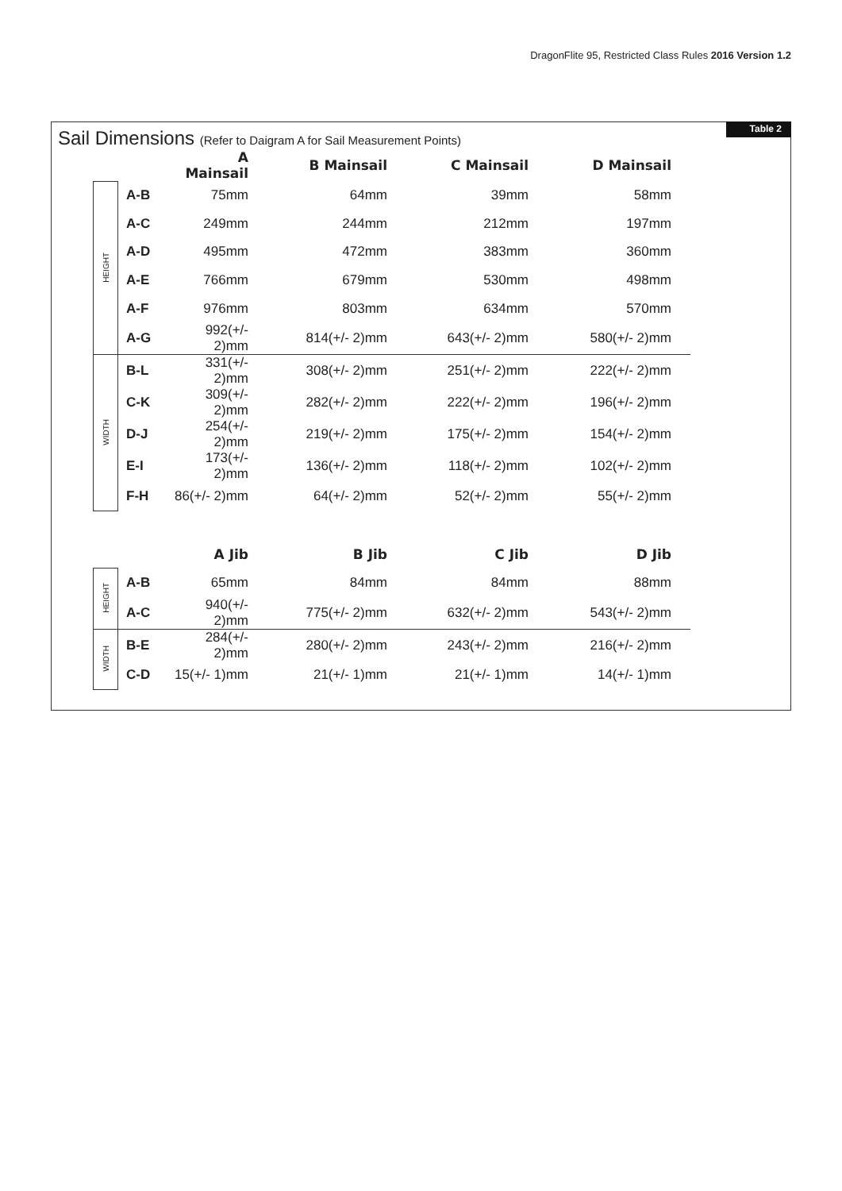DragonFlite 95, Restricted Class Rules 2016 Version 1.2
Table 2
Sail Dimensions (Refer to Daigram A for Sail Measurement Points)
| | | A Mainsail | B Mainsail | C Mainsail | D Mainsail | |
| --- | --- | --- | --- | --- | --- | --- |
| HEIGHT | A-B | 75mm | 64mm | 39mm | 58mm | |
| | A-C | 249mm | 244mm | 212mm | 197mm | |
| | A-D | 495mm | 472mm | 383mm | 360mm | |
| | A-E | 766mm | 679mm | 530mm | 498mm | |
| | A-F | 976mm | 803mm | 634mm | 570mm | |
| | A-G | 992(+/- 2)mm | 814(+/- 2)mm | 643(+/- 2)mm | 580(+/- 2)mm | |
| WIDTH | B-L | 331(+/- 2)mm | 308(+/- 2)mm | 251(+/- 2)mm | 222(+/- 2)mm | |
| | C-K | 309(+/- 2)mm | 282(+/- 2)mm | 222(+/- 2)mm | 196(+/- 2)mm | |
| | D-J | 254(+/- 2)mm | 219(+/- 2)mm | 175(+/- 2)mm | 154(+/- 2)mm | |
| | E-I | 173(+/- 2)mm | 136(+/- 2)mm | 118(+/- 2)mm | 102(+/- 2)mm | |
| | F-H | 86(+/- 2)mm | 64(+/- 2)mm | 52(+/- 2)mm | 55(+/- 2)mm | |
| | | A Jib | B Jib | C Jib | D Jib | |
| HEIGHT | A-B | 65mm | 84mm | 84mm | 88mm | |
| | A-C | 940(+/- 2)mm | 775(+/- 2)mm | 632(+/- 2)mm | 543(+/- 2)mm | |
| WIDTH | B-E | 284(+/- 2)mm | 280(+/- 2)mm | 243(+/- 2)mm | 216(+/- 2)mm | |
| | C-D | 15(+/- 1)mm | 21(+/- 1)mm | 21(+/- 1)mm | 14(+/- 1)mm | |